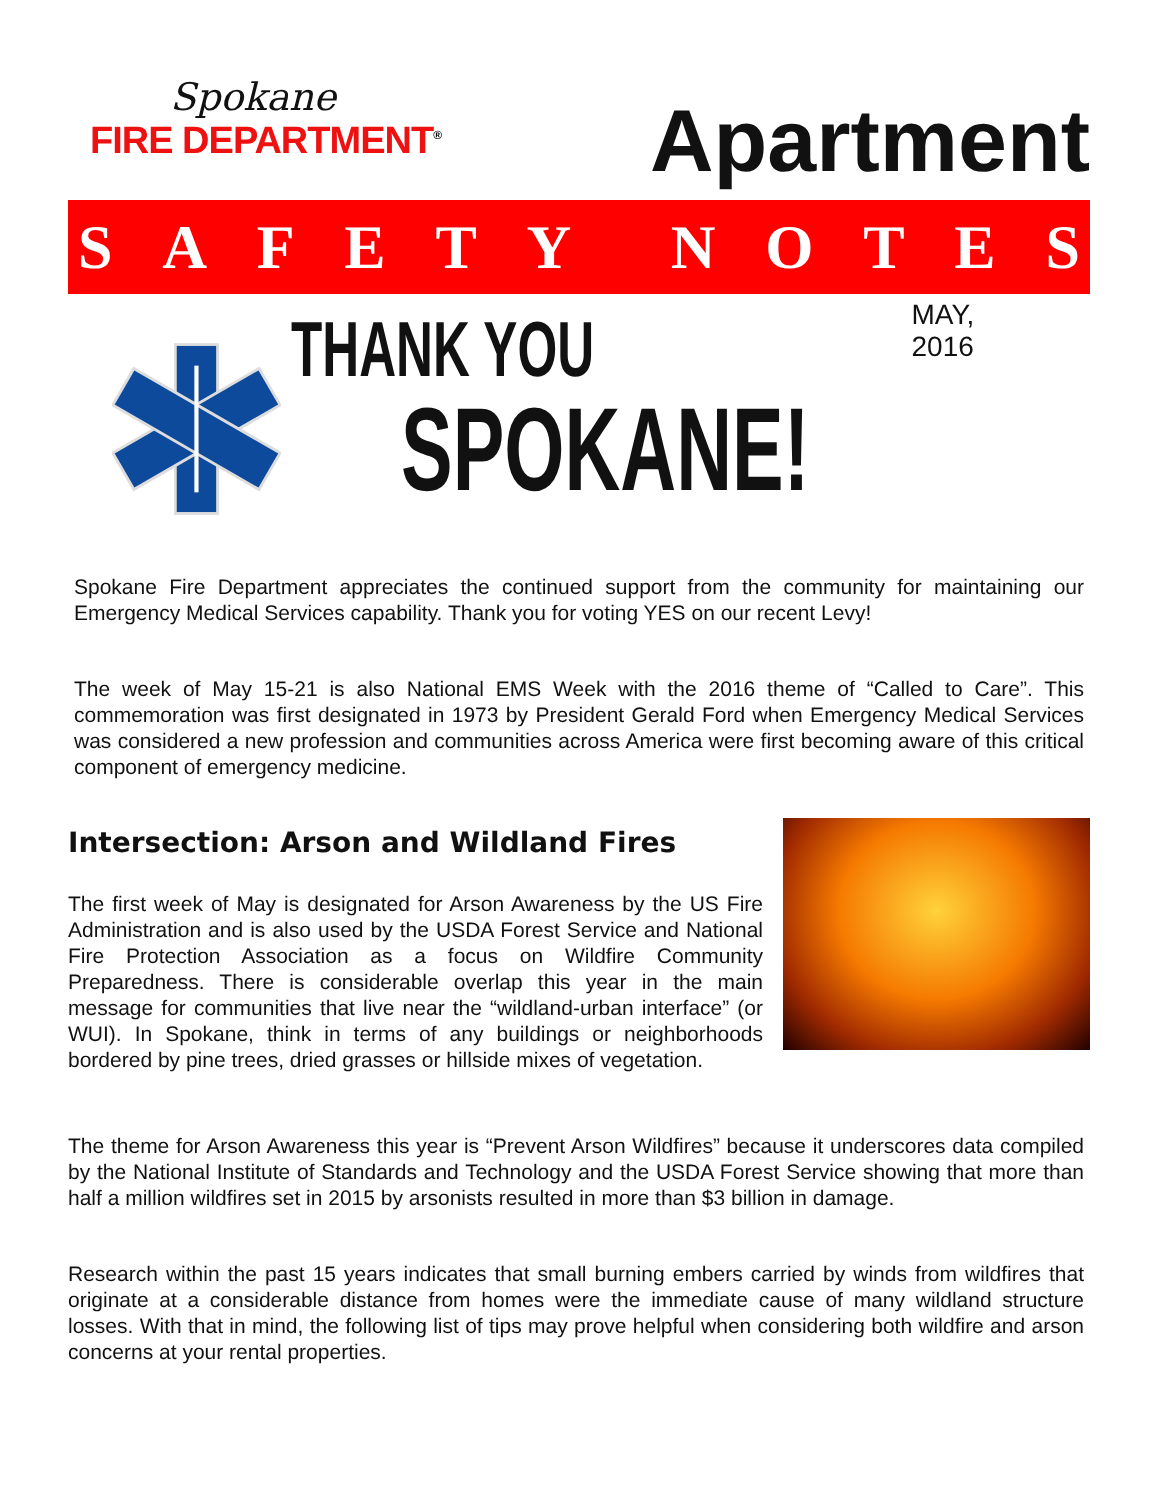Spokane
FIRE DEPARTMENT<sup>®</sup>
Apartment
SAFETY NOTES
THANK YOU
SPOKANE!
MAY, 2016
Spokane Fire Department appreciates the continued support from the community for maintaining our Emergency Medical Services capability. Thank you for voting YES on our recent Levy!
The week of May 15-21 is also National EMS Week with the 2016 theme of “Called to Care”. This commemoration was first designated in 1973 by President Gerald Ford when Emergency Medical Services was considered a new profession and communities across America were first becoming aware of this critical component of emergency medicine.
Intersection: Arson and Wildland Fires
The first week of May is designated for Arson Awareness by the US Fire Administration and is also used by the USDA Forest Service and National Fire Protection Association as a focus on Wildfire Community Preparedness. There is considerable overlap this year in the main message for communities that live near the “wildland-urban interface” (or WUI). In Spokane, think in terms of any buildings or neighborhoods bordered by pine trees, dried grasses or hillside mixes of vegetation.
The theme for Arson Awareness this year is “Prevent Arson Wildfires” because it underscores data compiled by the National Institute of Standards and Technology and the USDA Forest Service showing that more than half a million wildfires set in 2015 by arsonists resulted in more than $3 billion in damage.
Research within the past 15 years indicates that small burning embers carried by winds from wildfires that originate at a considerable distance from homes were the immediate cause of many wildland structure losses. With that in mind, the following list of tips may prove helpful when considering both wildfire and arson concerns at your rental properties.